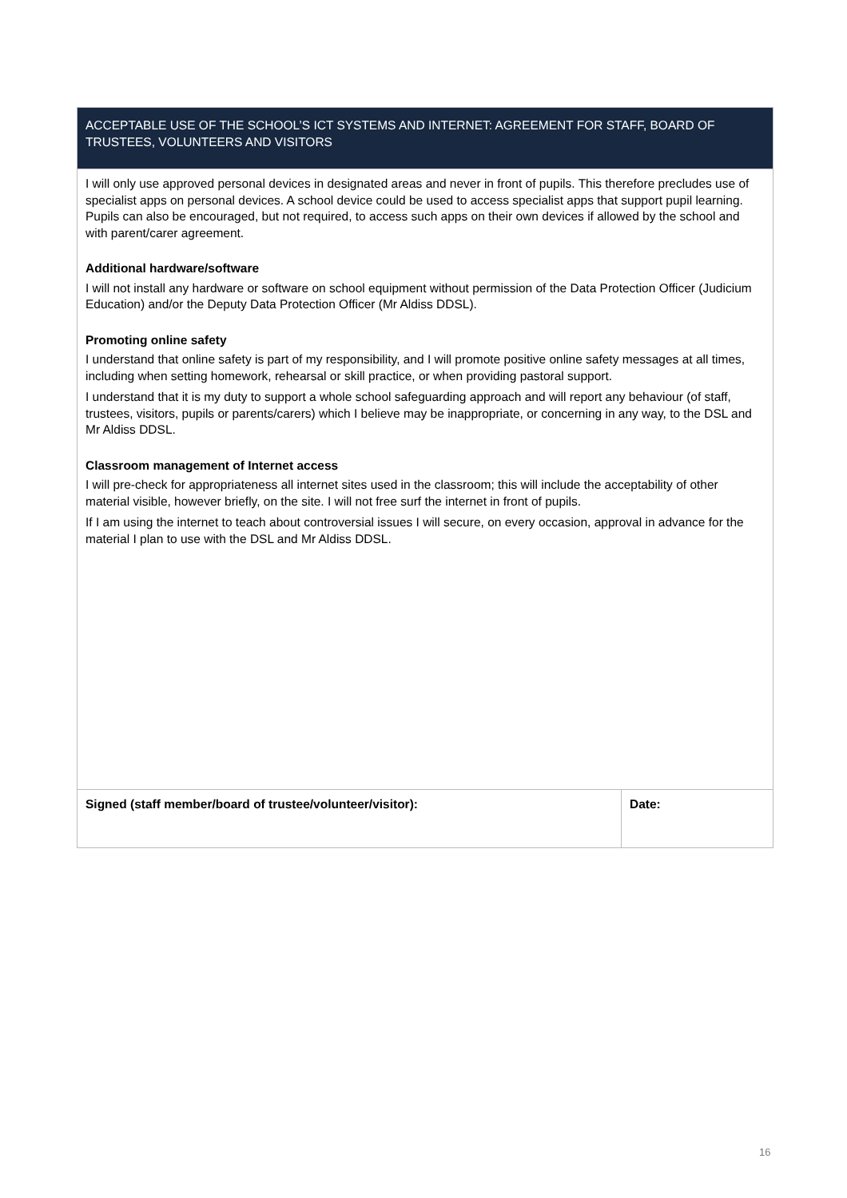| ACCEPTABLE USE OF THE SCHOOL’S ICT SYSTEMS AND INTERNET: AGREEMENT FOR STAFF, BOARD OF TRUSTEES, VOLUNTEERS AND VISITORS | |
| --- | --- |
| I will only use approved personal devices in designated areas and never in front of pupils. This therefore precludes use of specialist apps on personal devices. A school device could be used to access specialist apps that support pupil learning. Pupils can also be encouraged, but not required, to access such apps on their own devices if allowed by the school and with parent/carer agreement. Additional hardware/software I will not install any hardware or software on school equipment without permission of the Data Protection Officer (Judicium Education) and/or the Deputy Data Protection Officer (Mr Aldiss DDSL). Promoting online safety I understand that online safety is part of my responsibility, and I will promote positive online safety messages at all times, including when setting homework, rehearsal or skill practice, or when providing pastoral support. I understand that it is my duty to support a whole school safeguarding approach and will report any behaviour (of staff, trustees, visitors, pupils or parents/carers) which I believe may be inappropriate, or concerning in any way, to the DSL and Mr Aldiss DDSL. Classroom management of Internet access I will pre-check for appropriateness all internet sites used in the classroom; this will include the acceptability of other material visible, however briefly, on the site. I will not free surf the internet in front of pupils. If I am using the internet to teach about controversial issues I will secure, on every occasion, approval in advance for the material I plan to use with the DSL and Mr Aldiss DDSL. | |
| Signed (staff member/board of trustee/volunteer/visitor): | Date: |
16